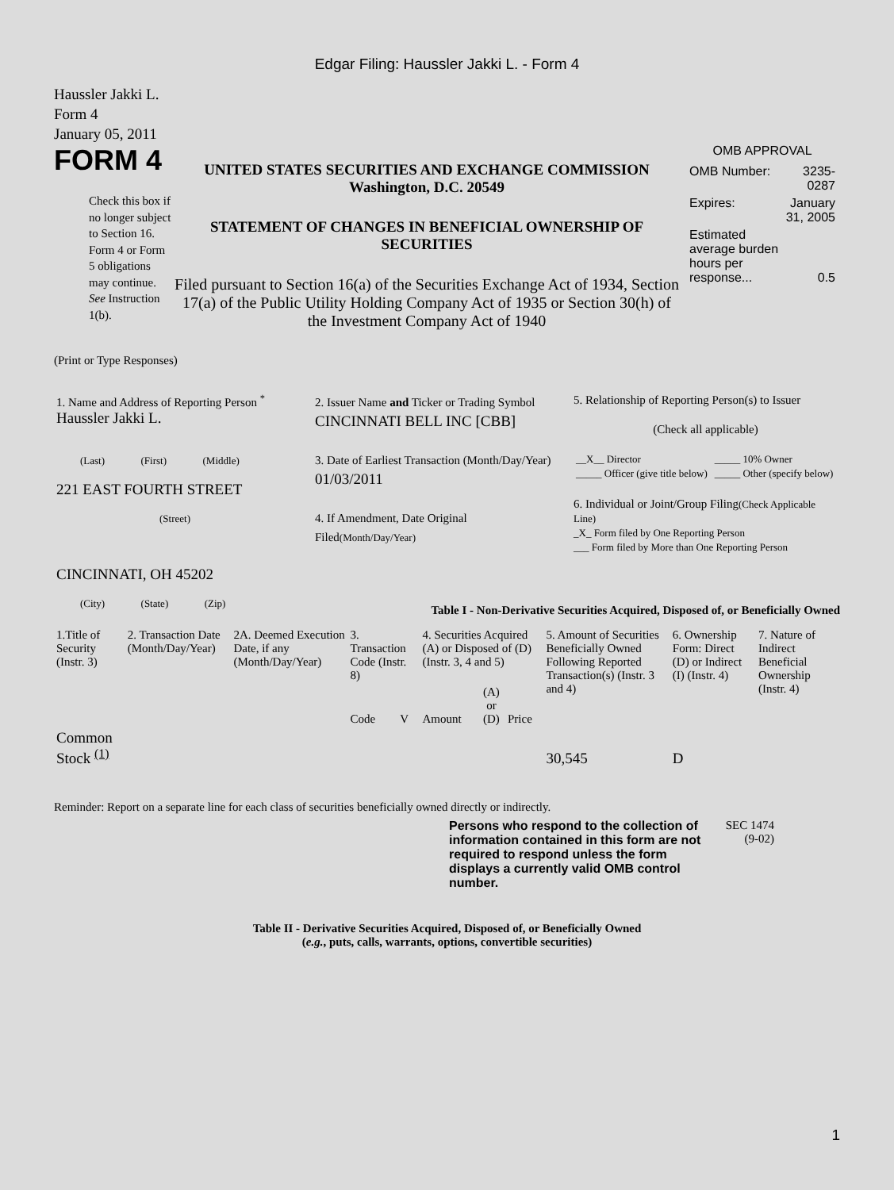Edgar Filing: Haussler Jakki L. - Form 4
Haussler Jakki L.
Form 4
January 05, 2011
FORM 4
Check this box if no longer subject to Section 16. Form 4 or Form 5 obligations may continue. See Instruction 1(b).
UNITED STATES SECURITIES AND EXCHANGE COMMISSION
Washington, D.C. 20549
STATEMENT OF CHANGES IN BENEFICIAL OWNERSHIP OF SECURITIES
Filed pursuant to Section 16(a) of the Securities Exchange Act of 1934, Section 17(a) of the Public Utility Holding Company Act of 1935 or Section 30(h) of the Investment Company Act of 1940
OMB APPROVAL
| OMB Number: | 3235-0287 |
| Expires: | January 31, 2005 |
| Estimated average burden hours per response... | 0.5 |
(Print or Type Responses)
| 1. Name and Address of Reporting Person <sup>*</sup> Haussler Jakki L. (Last) (First) (Middle) 221 EAST FOURTH STREET (Street) CINCINNATI, OH 45202 (City) (State) (Zip) | 2. Issuer Name and Ticker or Trading Symbol CINCINNATI BELL INC [CBB] 3. Date of Earliest Transaction (Month/Day/Year) 01/03/2011 4. If Amendment, Date Original Filed (Month/Day/Year) | 5. Relationship of Reporting Person(s) to Issuer (Check all applicable) / __X__ Director _____ Officer (give title below) / _____ 10% Owner _____ Other (specify below) / 6. Individual or Joint/Group Filing (Check Applicable Line) _X_ Form filed by One Reporting Person ___ Form filed by More than One Reporting Person |
Table I - Non-Derivative Securities Acquired, Disposed of, or Beneficially Owned
| 1.Title of Security (Instr. 3) | 2. Transaction Date (Month/Day/Year) | 2A. Deemed Execution Date, if any (Month/Day/Year) | 3. Transaction Code (Instr. 8) | | 4. Securities Acquired (A) or Disposed of (D) (Instr. 3, 4 and 5) | | | 5. Amount of Securities Beneficially Owned Following Reported Transaction(s) (Instr. 3 and 4) | 6. Ownership Form: Direct (D) or Indirect (I) (Instr. 4) | 7. Nature of Indirect Beneficial Ownership (Instr. 4) |
| --- | --- | --- | --- | --- | --- | --- | --- | --- | --- | --- |
| | | | Code | V | Amount | (A) or (D) | Price | | | |
| Common Stock <sup>(1)</sup> | | | | | | | | 30,545 | D | |
Reminder: Report on a separate line for each class of securities beneficially owned directly or indirectly.
Persons who respond to the collection of information contained in this form are not required to respond unless the form displays a currently valid OMB control number.
SEC 1474
(9-02)
Table II - Derivative Securities Acquired, Disposed of, or Beneficially Owned
(e.g., puts, calls, warrants, options, convertible securities)
1